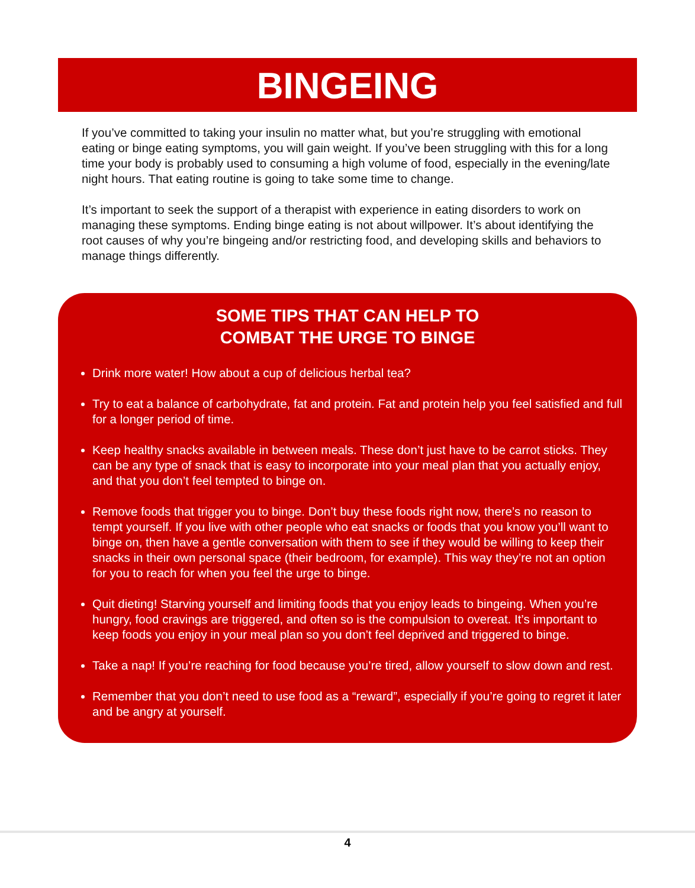BINGEING
If you’ve committed to taking your insulin no matter what, but you’re struggling with emotional eating or binge eating symptoms, you will gain weight. If you’ve been struggling with this for a long time your body is probably used to consuming a high volume of food, especially in the evening/late night hours. That eating routine is going to take some time to change.
It’s important to seek the support of a therapist with experience in eating disorders to work on managing these symptoms. Ending binge eating is not about willpower. It’s about identifying the root causes of why you’re bingeing and/or restricting food, and developing skills and behaviors to manage things differently.
SOME TIPS THAT CAN HELP TO
COMBAT THE URGE TO BINGE
Drink more water! How about a cup of delicious herbal tea?
Try to eat a balance of carbohydrate, fat and protein. Fat and protein help you feel satisfied and full for a longer period of time.
Keep healthy snacks available in between meals. These don’t just have to be carrot sticks. They can be any type of snack that is easy to incorporate into your meal plan that you actually enjoy, and that you don’t feel tempted to binge on.
Remove foods that trigger you to binge. Don’t buy these foods right now, there’s no reason to tempt yourself. If you live with other people who eat snacks or foods that you know you’ll want to binge on, then have a gentle conversation with them to see if they would be willing to keep their snacks in their own personal space (their bedroom, for example). This way they’re not an option for you to reach for when you feel the urge to binge.
Quit dieting! Starving yourself and limiting foods that you enjoy leads to bingeing. When you’re hungry, food cravings are triggered, and often so is the compulsion to overeat. It’s important to keep foods you enjoy in your meal plan so you don’t feel deprived and triggered to binge.
Take a nap! If you’re reaching for food because you’re tired, allow yourself to slow down and rest.
Remember that you don’t need to use food as a “reward”, especially if you’re going to regret it later and be angry at yourself.
4